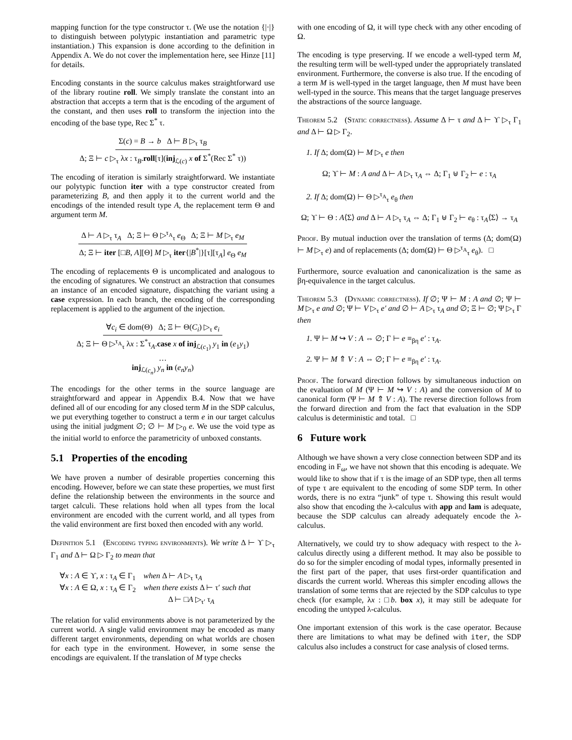mapping function for the type constructor τ. (We use the notation {|·|} to distinguish between polytypic instantiation and parametric type instantiation.) This expansion is done according to the definition in Appendix A. We do not cover the implementation here, see Hinze [11] for details.
Encoding constants in the source calculus makes straightforward use of the library routine roll. We simply translate the constant into an abstraction that accepts a term that is the encoding of the argument of the constant, and then uses roll to transform the injection into the encoding of the base type, Rec Σ<sup>*</sup> τ.
Σ(c) = B → b Δ ⊢ B ▷<sub>τ</sub> τ<sub>B</sub>
Δ; Ξ ⊢ c ▷<sub>τ</sub> λx : τ<sub>B</sub>.roll[τ](inj<sub>ℒ(c)</sub> x of Σ<sup>*</sup>(Rec Σ<sup>*</sup> τ))
The encoding of iteration is similarly straightforward. We instantiate our polytypic function iter with a type constructor created from parameterizing B, and then apply it to the current world and the encodings of the intended result type A, the replacement term Θ and argument term M.
Δ ⊢ A ▷<sub>τ</sub> τ<sub>A</sub> Δ; Ξ ⊢ Θ ▷<sup>τ<sub>A</sub></sup><sub>τ</sub> e<sub>Θ</sub> Δ; Ξ ⊢ M ▷<sub>τ</sub> e<sub>M</sub>
Δ; Ξ ⊢ iter [□B, A][Θ] M ▷<sub>τ</sub> iter{|B<sup>*</sup>|}[τ][τ<sub>A</sub>] e<sub>Θ</sub> e<sub>M</sub>
The encoding of replacements Θ is uncomplicated and analogous to the encoding of signatures. We construct an abstraction that consumes an instance of an encoded signature, dispatching the variant using a case expression. In each branch, the encoding of the corresponding replacement is applied to the argument of the injection.
∀c<sub>i</sub> ∈ dom(Θ) Δ; Ξ ⊢ Θ(C<sub>i</sub>) ▷<sub>τ</sub> e<sub>i</sub>
Δ; Ξ ⊢ Θ ▷<sup>τ<sub>A</sub></sup><sub>τ</sub> λx : Σ<sup>*</sup>τ<sub>A</sub>.case x of inj<sub>ℒ(c<sub>1</sub>)</sub> y<sub>1</sub> in (e<sub>1</sub>y<sub>1</sub>)
…
inj<sub>ℒ(c<sub>n</sub>)</sub> y<sub>n</sub> in (e<sub>n</sub>y<sub>n</sub>)
The encodings for the other terms in the source language are straightforward and appear in Appendix B.4. Now that we have defined all of our encoding for any closed term M in the SDP calculus, we put everything together to construct a term e in our target calculus using the initial judgment ∅; ∅ ⊢ M ▷<sub>0</sub> e. We use the void type as the initial world to enforce the parametricity of unboxed constants.
5.1 Properties of the encoding
We have proven a number of desirable properties concerning this encoding. However, before we can state these properties, we must first define the relationship between the environments in the source and target calculi. These relations hold when all types from the local environment are encoded with the current world, and all types from the valid environment are first boxed then encoded with any world.
Definition 5.1 (Encoding typing environments). We write Δ ⊢ ϒ ▷<sub>τ</sub> Γ<sub>1</sub> and Δ ⊢ Ω ▷ Γ<sub>2</sub> to mean that
∀x : A ∈ ϒ, x : τ<sub>A</sub> ∈ Γ<sub>1</sub> when Δ ⊢ A ▷<sub>τ</sub> τ<sub>A</sub>
∀x : A ∈ Ω, x : τ<sub>A</sub> ∈ Γ<sub>2</sub> when there exists Δ ⊢ τ′ such that
Δ ⊢ □A ▷<sub>τ′</sub> τ<sub>A</sub>
The relation for valid environments above is not parameterized by the current world. A single valid environment may be encoded as many different target environments, depending on what worlds are chosen for each type in the environment. However, in some sense the encodings are equivalent. If the translation of M type checks
with one encoding of Ω, it will type check with any other encoding of Ω.
The encoding is type preserving. If we encode a well-typed term M, the resulting term will be well-typed under the appropriately translated environment. Furthermore, the converse is also true. If the encoding of a term M is well-typed in the target language, then M must have been well-typed in the source. This means that the target language preserves the abstractions of the source language.
Theorem 5.2 (Static correctness). Assume Δ ⊢ τ and Δ ⊢ ϒ ▷<sub>τ</sub> Γ<sub>1</sub> and Δ ⊢ Ω ▷ Γ<sub>2</sub>.
1. If Δ; dom(Ω) ⊢ M ▷<sub>τ</sub> e then
Ω; ϒ ⊢ M : A and Δ ⊢ A ▷<sub>τ</sub> τ<sub>A</sub> ⇔ Δ; Γ<sub>1</sub> ⊎ Γ<sub>2</sub> ⊢ e : τ<sub>A</sub>
2. If Δ; dom(Ω) ⊢ Θ ▷<sup>τ<sub>A</sub></sup><sub>τ</sub> e<sub>θ</sub> then
Ω; ϒ ⊢ Θ : A⟨Σ⟩ and Δ ⊢ A ▷<sub>τ</sub> τ<sub>A</sub> ⇔ Δ; Γ<sub>1</sub> ⊎ Γ<sub>2</sub> ⊢ e<sub>θ</sub> : τ<sub>A</sub>⟨Σ⟩ → τ<sub>A</sub>
Proof. By mutual induction over the translation of terms (Δ; dom(Ω) ⊢ M ▷<sub>τ</sub> e) and of replacements (Δ; dom(Ω) ⊢ Θ ▷<sup>τ<sub>A</sub></sup><sub>τ</sub> e<sub>θ</sub>). □
Furthermore, source evaluation and canonicalization is the same as βη-equivalence in the target calculus.
Theorem 5.3 (Dynamic correctness). If ∅; Ψ ⊢ M : A and ∅; Ψ ⊢ M ▷<sub>τ</sub> e and ∅; Ψ ⊢ V ▷<sub>τ</sub> e′ and ∅ ⊢ A ▷<sub>τ</sub> τ<sub>A</sub> and ∅; Ξ ⊢ ∅; Ψ ▷<sub>τ</sub> Γ then
1. Ψ ⊢ M ↪ V : A ⇔ ∅; Γ ⊢ e ≡<sub>βη</sub> e′ : τ<sub>A</sub>.
2. Ψ ⊢ M ⇑ V : A ⇔ ∅; Γ ⊢ e ≡<sub>βη</sub> e′ : τ<sub>A</sub>.
Proof. The forward direction follows by simultaneous induction on the evaluation of M (Ψ ⊢ M ↪ V : A) and the conversion of M to canonical form (Ψ ⊢ M ⇑ V : A). The reverse direction follows from the forward direction and from the fact that evaluation in the SDP calculus is deterministic and total. □
6 Future work
Although we have shown a very close connection between SDP and its encoding in F<sub>ω</sub>, we have not shown that this encoding is adequate. We would like to show that if τ is the image of an SDP type, then all terms of type τ are equivalent to the encoding of some SDP term. In other words, there is no extra “junk” of type τ. Showing this result would also show that encoding the λ-calculus with app and lam is adequate, because the SDP calculus can already adequately encode the λ-calculus.
Alternatively, we could try to show adequacy with respect to the λ-calculus directly using a different method. It may also be possible to do so for the simpler encoding of modal types, informally presented in the first part of the paper, that uses first-order quantification and discards the current world. Whereas this simpler encoding allows the translation of some terms that are rejected by the SDP calculus to type check (for example, λx : □b. box x), it may still be adequate for encoding the untyped λ-calculus.
One important extension of this work is the case operator. Because there are limitations to what may be defined with iter, the SDP calculus also includes a construct for case analysis of closed terms.